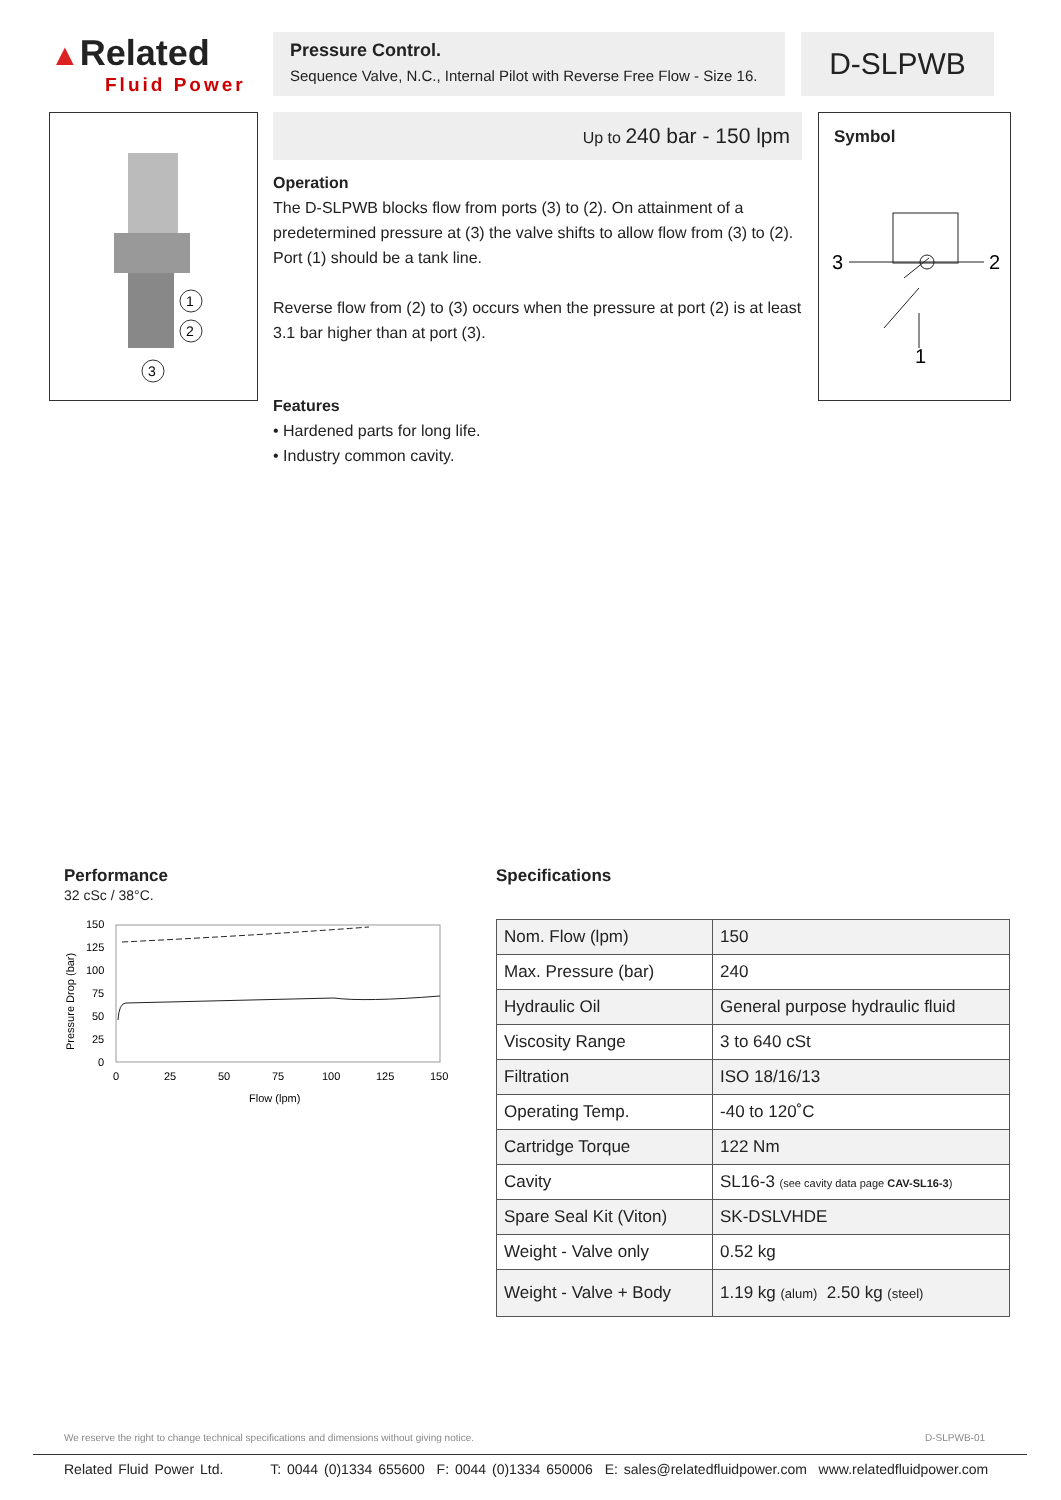▲Related
Fluid Power
Pressure Control.
Sequence Valve, N.C., Internal Pilot with Reverse Free Flow - Size 16.
D-SLPWB
1
2
3
Up to 240 bar - 150 lpm
Operation
The D-SLPWB blocks flow from ports (3) to (2). On attainment of a predetermined pressure at (3) the valve shifts to allow flow from (3) to (2). Port (1) should be a tank line.
Reverse flow from (2) to (3) occurs when the pressure at port (2) is at least 3.1 bar higher than at port (3).
Features
• Hardened parts for long life.
• Industry common cavity.
Symbol
3
2
1
Performance
32 cSc / 38°C.
150
125
100
75
50
25
0
0
25
50
75
100
125
150
Flow (lpm)
Pressure Drop (bar)
Specifications
| Nom. Flow (lpm) | 150 |
| Max. Pressure (bar) | 240 |
| Hydraulic Oil | General purpose hydraulic fluid |
| Viscosity Range | 3 to 640 cSt |
| Filtration | ISO 18/16/13 |
| Operating Temp. | -40 to 120˚C |
| Cartridge Torque | 122 Nm |
| Cavity | SL16-3 (see cavity data page CAV-SL16-3 ) |
| Spare Seal Kit (Viton) | SK-DSLVHDE |
| Weight - Valve only | 0.52 kg |
| Weight - Valve + Body | 1.19 kg (alum) 2.50 kg (steel) |
We reserve the right to change technical specifications and dimensions without giving notice. D-SLPWB-01
Related Fluid Power Ltd. T: 0044 (0)1334 655600 F: 0044 (0)1334 650006 E: sales@relatedfluidpower.com www.relatedfluidpower.com